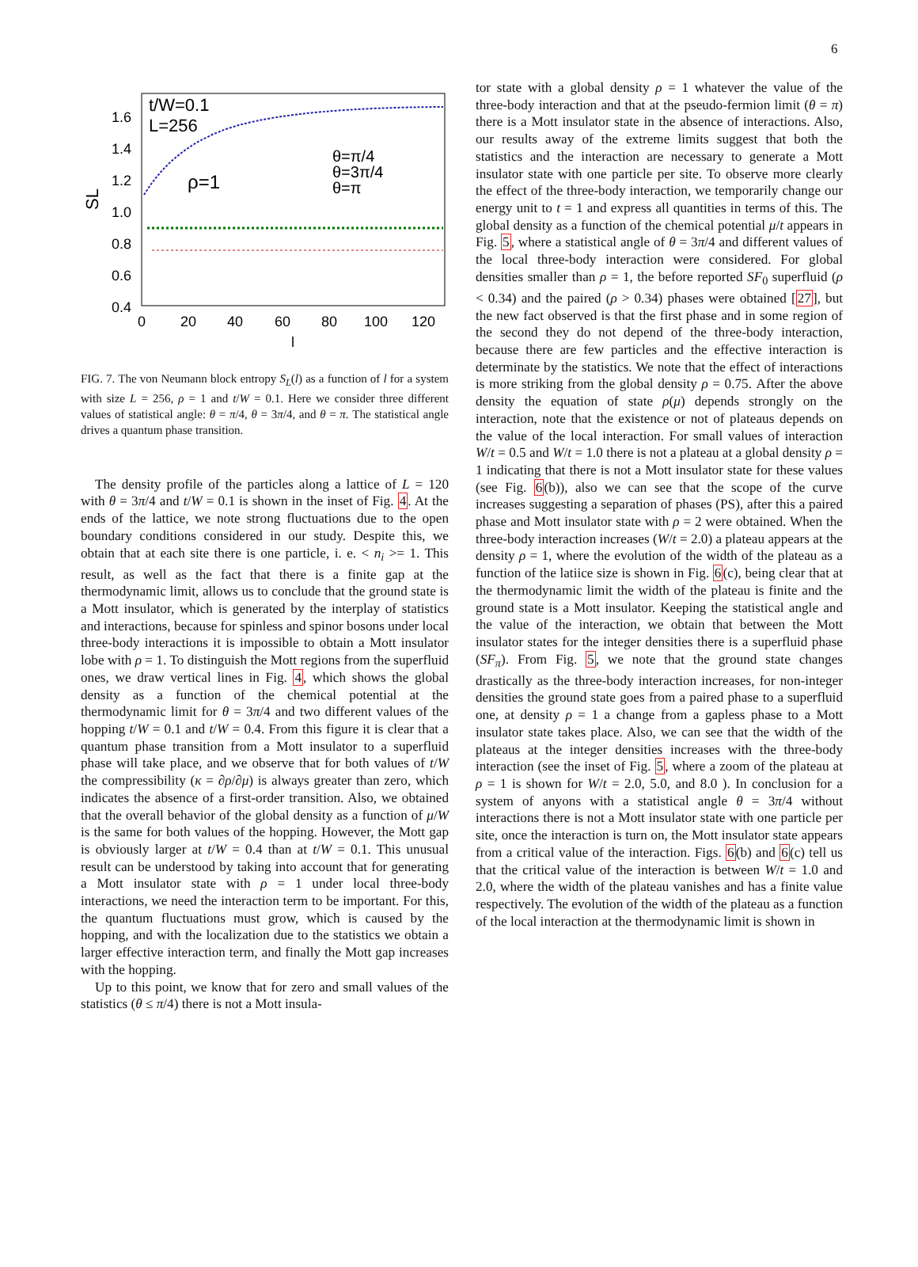6
1.6
1.4
1.2
1.0
0.8
0.6
0.4
0
20
40
60
80
100
120
l
SL
t/W=0.1
L=256
ρ=1
θ=π/4
θ=3π/4
θ=π
FIG. 7. The von Neumann block entropy S<sub>L</sub>(l) as a function of l for a system with size L = 256, ρ = 1 and t/W = 0.1. Here we consider three different values of statistical angle: θ = π/4, θ = 3π/4, and θ = π. The statistical angle drives a quantum phase transition.
The density profile of the particles along a lattice of L = 120 with θ = 3π/4 and t/W = 0.1 is shown in the inset of Fig. 4. At the ends of the lattice, we note strong fluctuations due to the open boundary conditions considered in our study. Despite this, we obtain that at each site there is one particle, i. e. < n<sub>i</sub> >= 1. This result, as well as the fact that there is a finite gap at the thermodynamic limit, allows us to conclude that the ground state is a Mott insulator, which is generated by the interplay of statistics and interactions, because for spinless and spinor bosons under local three-body interactions it is impossible to obtain a Mott insulator lobe with ρ = 1. To distinguish the Mott regions from the superfluid ones, we draw vertical lines in Fig. 4, which shows the global density as a function of the chemical potential at the thermodynamic limit for θ = 3π/4 and two different values of the hopping t/W = 0.1 and t/W = 0.4. From this figure it is clear that a quantum phase transition from a Mott insulator to a superfluid phase will take place, and we observe that for both values of t/W the compressibility (κ = ∂ρ/∂μ) is always greater than zero, which indicates the absence of a first-order transition. Also, we obtained that the overall behavior of the global density as a function of μ/W is the same for both values of the hopping. However, the Mott gap is obviously larger at t/W = 0.4 than at t/W = 0.1. This unusual result can be understood by taking into account that for generating a Mott insulator state with ρ = 1 under local three-body interactions, we need the interaction term to be important. For this, the quantum fluctuations must grow, which is caused by the hopping, and with the localization due to the statistics we obtain a larger effective interaction term, and finally the Mott gap increases with the hopping.
Up to this point, we know that for zero and small values of the statistics (θ ≤ π/4) there is not a Mott insula-
tor state with a global density ρ = 1 whatever the value of the three-body interaction and that at the pseudo-fermion limit (θ = π) there is a Mott insulator state in the absence of interactions. Also, our results away of the extreme limits suggest that both the statistics and the interaction are necessary to generate a Mott insulator state with one particle per site. To observe more clearly the effect of the three-body interaction, we temporarily change our energy unit to t = 1 and express all quantities in terms of this. The global density as a function of the chemical potential μ/t appears in Fig. 5, where a statistical angle of θ = 3π/4 and different values of the local three-body interaction were considered. For global densities smaller than ρ = 1, the before reported SF<sub>0</sub> superfluid (ρ < 0.34) and the paired (ρ > 0.34) phases were obtained [27], but the new fact observed is that the first phase and in some region of the second they do not depend of the three-body interaction, because there are few particles and the effective interaction is determinate by the statistics. We note that the effect of interactions is more striking from the global density ρ = 0.75. After the above density the equation of state ρ(μ) depends strongly on the interaction, note that the existence or not of plateaus depends on the value of the local interaction. For small values of interaction W/t = 0.5 and W/t = 1.0 there is not a plateau at a global density ρ = 1 indicating that there is not a Mott insulator state for these values (see Fig. 6(b)), also we can see that the scope of the curve increases suggesting a separation of phases (PS), after this a paired phase and Mott insulator state with ρ = 2 were obtained. When the three-body interaction increases (W/t = 2.0) a plateau appears at the density ρ = 1, where the evolution of the width of the plateau as a function of the latiice size is shown in Fig. 6(c), being clear that at the thermodynamic limit the width of the plateau is finite and the ground state is a Mott insulator. Keeping the statistical angle and the value of the interaction, we obtain that between the Mott insulator states for the integer densities there is a superfluid phase (SF<sub>π</sub>). From Fig. 5, we note that the ground state changes drastically as the three-body interaction increases, for non-integer densities the ground state goes from a paired phase to a superfluid one, at density ρ = 1 a change from a gapless phase to a Mott insulator state takes place. Also, we can see that the width of the plateaus at the integer densities increases with the three-body interaction (see the inset of Fig. 5, where a zoom of the plateau at ρ = 1 is shown for W/t = 2.0, 5.0, and 8.0 ). In conclusion for a system of anyons with a statistical angle θ = 3π/4 without interactions there is not a Mott insulator state with one particle per site, once the interaction is turn on, the Mott insulator state appears from a critical value of the interaction. Figs. 6(b) and 6(c) tell us that the critical value of the interaction is between W/t = 1.0 and 2.0, where the width of the plateau vanishes and has a finite value respectively. The evolution of the width of the plateau as a function of the local interaction at the thermodynamic limit is shown in